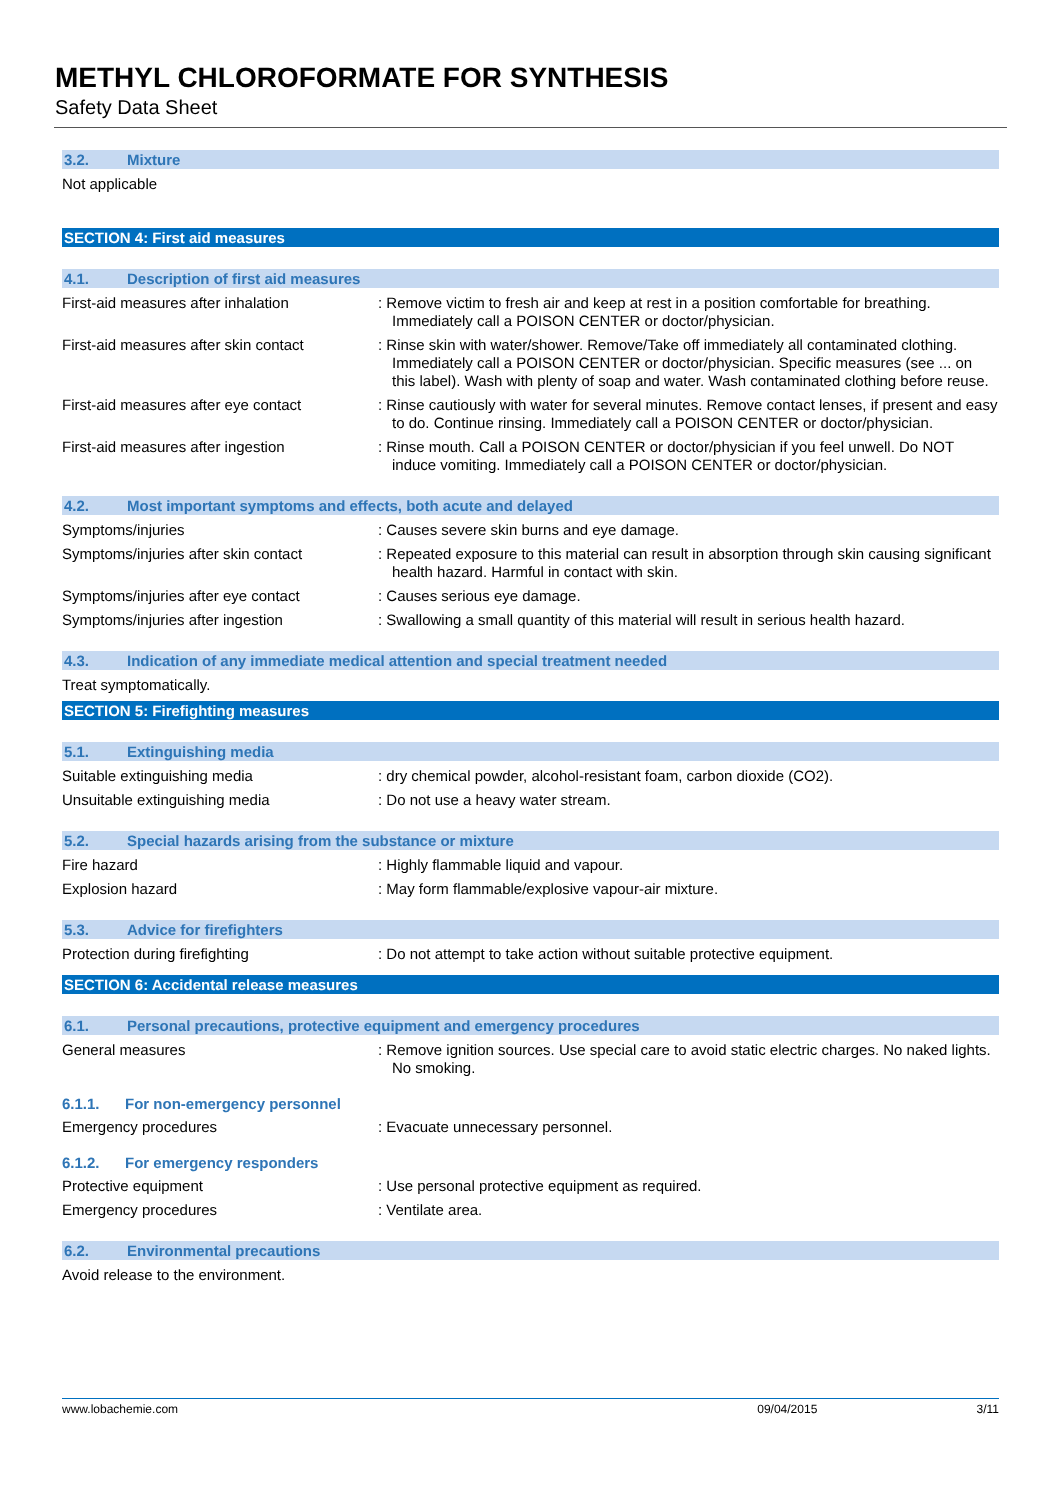METHYL CHLOROFORMATE FOR SYNTHESIS
Safety Data Sheet
3.2. Mixture
Not applicable
SECTION 4: First aid measures
4.1. Description of first aid measures
First-aid measures after inhalation : Remove victim to fresh air and keep at rest in a position comfortable for breathing. Immediately call a POISON CENTER or doctor/physician.
First-aid measures after skin contact
: Rinse skin with water/shower. Remove/Take off immediately all contaminated clothing. Immediately call a POISON CENTER or doctor/physician. Specific measures (see ... on this label). Wash with plenty of soap and water. Wash contaminated clothing before reuse.
First-aid measures after eye contact
: Rinse cautiously with water for several minutes. Remove contact lenses, if present and easy to do. Continue rinsing. Immediately call a POISON CENTER or doctor/physician.
First-aid measures after ingestion : Rinse mouth. Call a POISON CENTER or doctor/physician if you feel unwell. Do NOT induce vomiting. Immediately call a POISON CENTER or doctor/physician.
4.2. Most important symptoms and effects, both acute and delayed
Symptoms/injuries : Causes severe skin burns and eye damage.
Symptoms/injuries after skin contact
: Repeated exposure to this material can result in absorption through skin causing significant health hazard. Harmful in contact with skin.
Symptoms/injuries after eye contact : Causes serious eye damage.
Symptoms/injuries after ingestion : Swallowing a small quantity of this material will result in serious health hazard.
4.3. Indication of any immediate medical attention and special treatment needed
Treat symptomatically.
SECTION 5: Firefighting measures
5.1. Extinguishing media
Suitable extinguishing media : dry chemical powder, alcohol-resistant foam, carbon dioxide (CO2).
Unsuitable extinguishing media : Do not use a heavy water stream.
5.2. Special hazards arising from the substance or mixture
Fire hazard : Highly flammable liquid and vapour.
Explosion hazard : May form flammable/explosive vapour-air mixture.
5.3. Advice for firefighters
Protection during firefighting : Do not attempt to take action without suitable protective equipment.
SECTION 6: Accidental release measures
6.1. Personal precautions, protective equipment and emergency procedures
General measures : Remove ignition sources. Use special care to avoid static electric charges. No naked lights. No smoking.
6.1.1. For non-emergency personnel
Emergency procedures : Evacuate unnecessary personnel.
6.1.2. For emergency responders
Protective equipment : Use personal protective equipment as required.
Emergency procedures : Ventilate area.
6.2. Environmental precautions
Avoid release to the environment.
www.lobachemie.com 09/04/2015 3/11